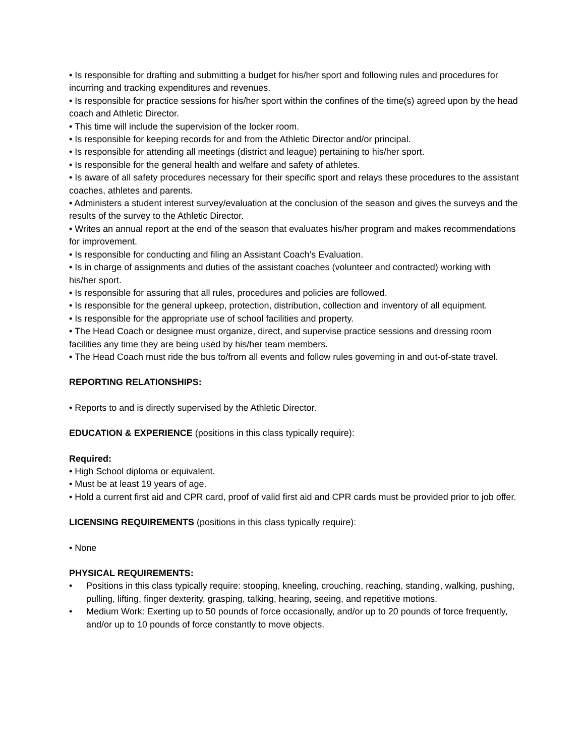• Is responsible for drafting and submitting a budget for his/her sport and following rules and procedures for incurring and tracking expenditures and revenues.
• Is responsible for practice sessions for his/her sport within the confines of the time(s) agreed upon by the head coach and Athletic Director.
• This time will include the supervision of the locker room.
• Is responsible for keeping records for and from the Athletic Director and/or principal.
• Is responsible for attending all meetings (district and league) pertaining to his/her sport.
• Is responsible for the general health and welfare and safety of athletes.
• Is aware of all safety procedures necessary for their specific sport and relays these procedures to the assistant coaches, athletes and parents.
• Administers a student interest survey/evaluation at the conclusion of the season and gives the surveys and the results of the survey to the Athletic Director.
• Writes an annual report at the end of the season that evaluates his/her program and makes recommendations for improvement.
• Is responsible for conducting and filing an Assistant Coach’s Evaluation.
• Is in charge of assignments and duties of the assistant coaches (volunteer and contracted) working with his/her sport.
• Is responsible for assuring that all rules, procedures and policies are followed.
• Is responsible for the general upkeep, protection, distribution, collection and inventory of all equipment.
• Is responsible for the appropriate use of school facilities and property.
• The Head Coach or designee must organize, direct, and supervise practice sessions and dressing room facilities any time they are being used by his/her team members.
• The Head Coach must ride the bus to/from all events and follow rules governing in and out-of-state travel.
REPORTING RELATIONSHIPS:
• Reports to and is directly supervised by the Athletic Director.
EDUCATION & EXPERIENCE (positions in this class typically require):
Required:
• High School diploma or equivalent.
• Must be at least 19 years of age.
• Hold a current first aid and CPR card, proof of valid first aid and CPR cards must be provided prior to job offer.
LICENSING REQUIREMENTS (positions in this class typically require):
• None
PHYSICAL REQUIREMENTS:
• Positions in this class typically require: stooping, kneeling, crouching, reaching, standing, walking, pushing, pulling, lifting, finger dexterity, grasping, talking, hearing, seeing, and repetitive motions.
• Medium Work: Exerting up to 50 pounds of force occasionally, and/or up to 20 pounds of force frequently, and/or up to 10 pounds of force constantly to move objects.